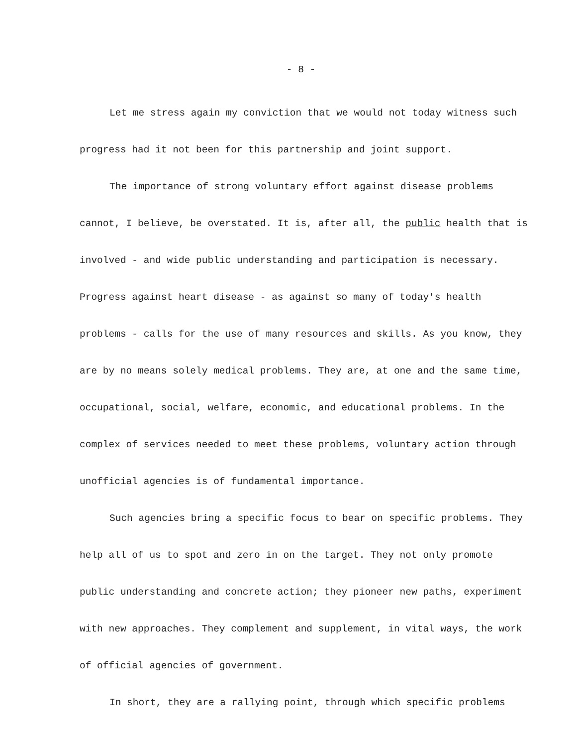- 8 -
Let me stress again my conviction that we would not today witness such progress had it not been for this partnership and joint support.
The importance of strong voluntary effort against disease problems cannot, I believe, be overstated. It is, after all, the public health that is involved - and wide public understanding and participation is necessary. Progress against heart disease - as against so many of today's health problems - calls for the use of many resources and skills. As you know, they are by no means solely medical problems. They are, at one and the same time, occupational, social, welfare, economic, and educational problems. In the complex of services needed to meet these problems, voluntary action through unofficial agencies is of fundamental importance.
Such agencies bring a specific focus to bear on specific problems. They help all of us to spot and zero in on the target. They not only promote public understanding and concrete action; they pioneer new paths, experiment with new approaches. They complement and supplement, in vital ways, the work of official agencies of government.
In short, they are a rallying point, through which specific problems